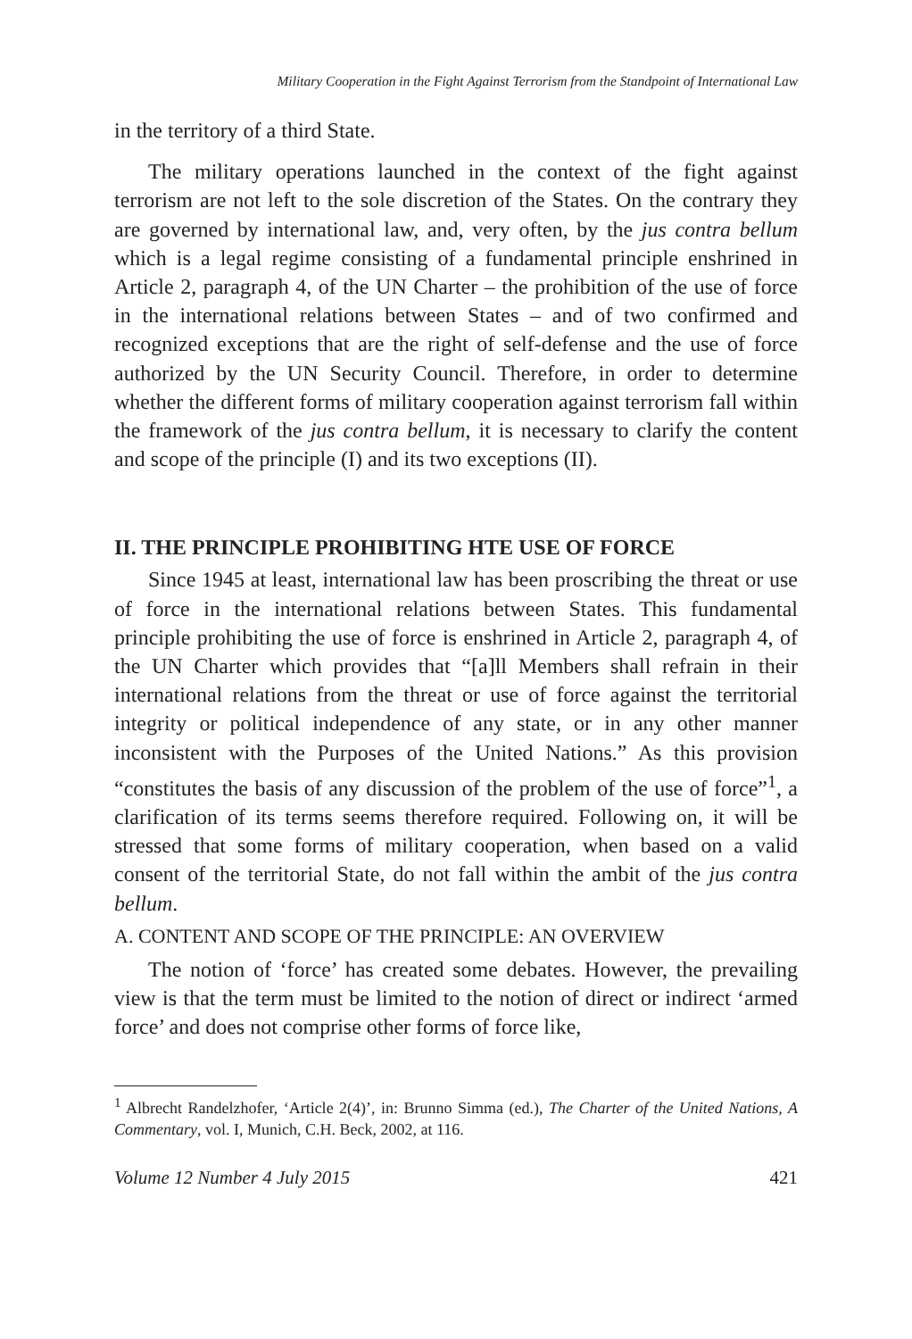Military Cooperation in the Fight Against Terrorism from the Standpoint of International Law
in the territory of a third State.
The military operations launched in the context of the fight against terrorism are not left to the sole discretion of the States. On the contrary they are governed by international law, and, very often, by the jus contra bellum which is a legal regime consisting of a fundamental principle enshrined in Article 2, paragraph 4, of the UN Charter – the prohibition of the use of force in the international relations between States – and of two confirmed and recognized exceptions that are the right of self-defense and the use of force authorized by the UN Security Council. Therefore, in order to determine whether the different forms of military cooperation against terrorism fall within the framework of the jus contra bellum, it is necessary to clarify the content and scope of the principle (I) and its two exceptions (II).
II. THE PRINCIPLE PROHIBITING HTE USE OF FORCE
Since 1945 at least, international law has been proscribing the threat or use of force in the international relations between States. This fundamental principle prohibiting the use of force is enshrined in Article 2, paragraph 4, of the UN Charter which provides that “[a]ll Members shall refrain in their international relations from the threat or use of force against the territorial integrity or political independence of any state, or in any other manner inconsistent with the Purposes of the United Nations.” As this provision “constitutes the basis of any discussion of the problem of the use of force”<sup>1</sup>, a clarification of its terms seems therefore required. Following on, it will be stressed that some forms of military cooperation, when based on a valid consent of the territorial State, do not fall within the ambit of the jus contra bellum.
A. CONTENT AND SCOPE OF THE PRINCIPLE: AN OVERVIEW
The notion of ‘force’ has created some debates. However, the prevailing view is that the term must be limited to the notion of direct or indirect ‘armed force’ and does not comprise other forms of force like,
<sup>1</sup> Albrecht Randelzhofer, ‘Article 2(4)’, in: Brunno Simma (ed.), The Charter of the United Nations, A Commentary, vol. I, Munich, C.H. Beck, 2002, at 116.
Volume 12 Number 4 July 2015 421